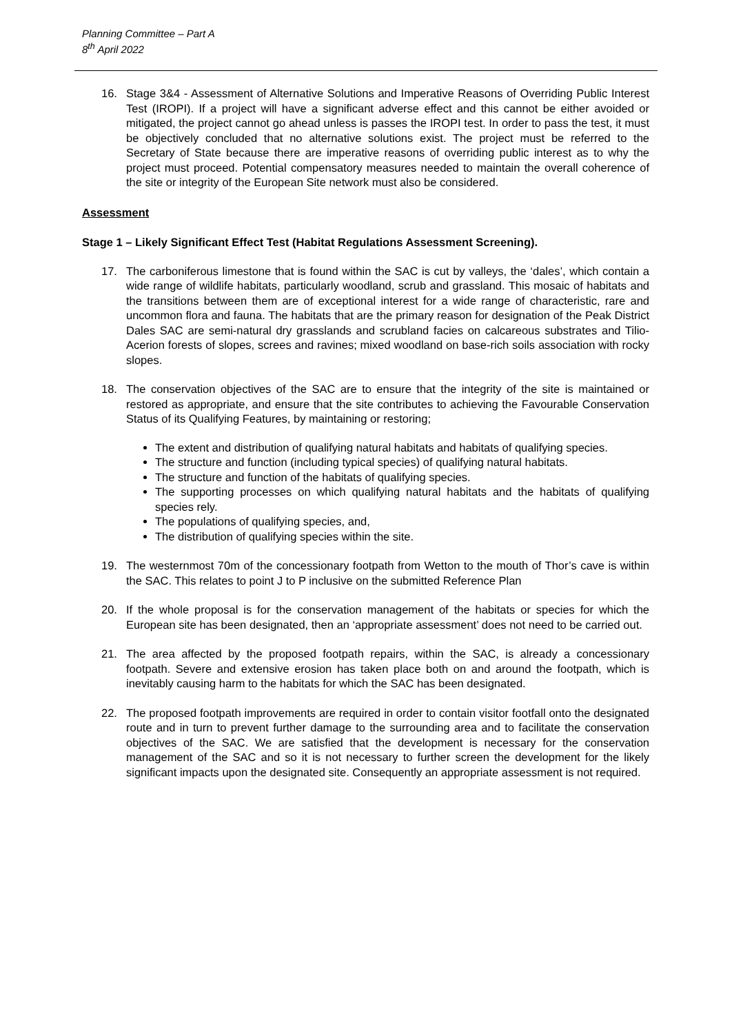Planning Committee – Part A
8<sup>th</sup> April 2022
16. Stage 3&4 - Assessment of Alternative Solutions and Imperative Reasons of Overriding Public Interest Test (IROPI). If a project will have a significant adverse effect and this cannot be either avoided or mitigated, the project cannot go ahead unless is passes the IROPI test. In order to pass the test, it must be objectively concluded that no alternative solutions exist. The project must be referred to the Secretary of State because there are imperative reasons of overriding public interest as to why the project must proceed. Potential compensatory measures needed to maintain the overall coherence of the site or integrity of the European Site network must also be considered.
Assessment
Stage 1 – Likely Significant Effect Test (Habitat Regulations Assessment Screening).
17. The carboniferous limestone that is found within the SAC is cut by valleys, the ‘dales’, which contain a wide range of wildlife habitats, particularly woodland, scrub and grassland. This mosaic of habitats and the transitions between them are of exceptional interest for a wide range of characteristic, rare and uncommon flora and fauna. The habitats that are the primary reason for designation of the Peak District Dales SAC are semi-natural dry grasslands and scrubland facies on calcareous substrates and Tilio-Acerion forests of slopes, screes and ravines; mixed woodland on base-rich soils association with rocky slopes.
18. The conservation objectives of the SAC are to ensure that the integrity of the site is maintained or restored as appropriate, and ensure that the site contributes to achieving the Favourable Conservation Status of its Qualifying Features, by maintaining or restoring;
The extent and distribution of qualifying natural habitats and habitats of qualifying species.
The structure and function (including typical species) of qualifying natural habitats.
The structure and function of the habitats of qualifying species.
The supporting processes on which qualifying natural habitats and the habitats of qualifying species rely.
The populations of qualifying species, and,
The distribution of qualifying species within the site.
19. The westernmost 70m of the concessionary footpath from Wetton to the mouth of Thor’s cave is within the SAC. This relates to point J to P inclusive on the submitted Reference Plan
20. If the whole proposal is for the conservation management of the habitats or species for which the European site has been designated, then an ‘appropriate assessment’ does not need to be carried out.
21. The area affected by the proposed footpath repairs, within the SAC, is already a concessionary footpath. Severe and extensive erosion has taken place both on and around the footpath, which is inevitably causing harm to the habitats for which the SAC has been designated.
22. The proposed footpath improvements are required in order to contain visitor footfall onto the designated route and in turn to prevent further damage to the surrounding area and to facilitate the conservation objectives of the SAC. We are satisfied that the development is necessary for the conservation management of the SAC and so it is not necessary to further screen the development for the likely significant impacts upon the designated site. Consequently an appropriate assessment is not required.